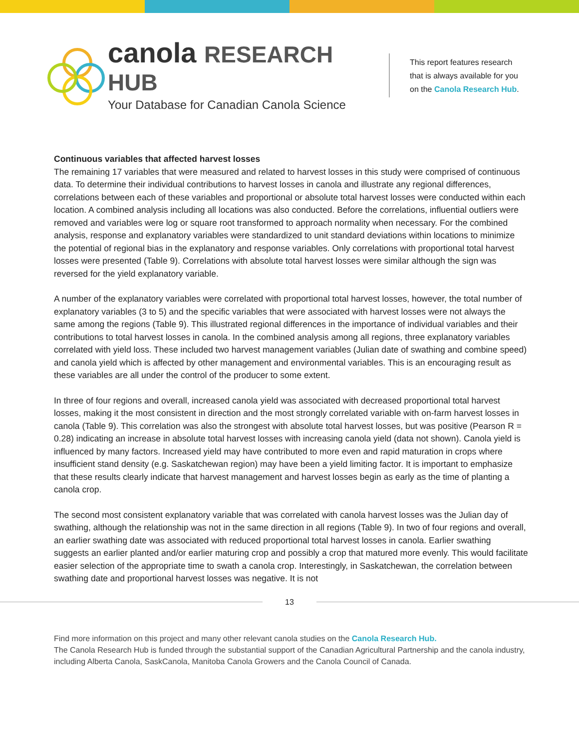canola RESEARCH HUB
Your Database for Canadian Canola Science
This report features research
that is always available for you
on the Canola Research Hub.
Continuous variables that affected harvest losses
The remaining 17 variables that were measured and related to harvest losses in this study were comprised of continuous data. To determine their individual contributions to harvest losses in canola and illustrate any regional differences, correlations between each of these variables and proportional or absolute total harvest losses were conducted within each location. A combined analysis including all locations was also conducted. Before the correlations, influential outliers were removed and variables were log or square root transformed to approach normality when necessary. For the combined analysis, response and explanatory variables were standardized to unit standard deviations within locations to minimize the potential of regional bias in the explanatory and response variables. Only correlations with proportional total harvest losses were presented (Table 9). Correlations with absolute total harvest losses were similar although the sign was reversed for the yield explanatory variable.
A number of the explanatory variables were correlated with proportional total harvest losses, however, the total number of explanatory variables (3 to 5) and the specific variables that were associated with harvest losses were not always the same among the regions (Table 9). This illustrated regional differences in the importance of individual variables and their contributions to total harvest losses in canola. In the combined analysis among all regions, three explanatory variables correlated with yield loss. These included two harvest management variables (Julian date of swathing and combine speed) and canola yield which is affected by other management and environmental variables. This is an encouraging result as these variables are all under the control of the producer to some extent.
In three of four regions and overall, increased canola yield was associated with decreased proportional total harvest losses, making it the most consistent in direction and the most strongly correlated variable with on-farm harvest losses in canola (Table 9). This correlation was also the strongest with absolute total harvest losses, but was positive (Pearson R = 0.28) indicating an increase in absolute total harvest losses with increasing canola yield (data not shown). Canola yield is influenced by many factors. Increased yield may have contributed to more even and rapid maturation in crops where insufficient stand density (e.g. Saskatchewan region) may have been a yield limiting factor. It is important to emphasize that these results clearly indicate that harvest management and harvest losses begin as early as the time of planting a canola crop.
The second most consistent explanatory variable that was correlated with canola harvest losses was the Julian day of swathing, although the relationship was not in the same direction in all regions (Table 9). In two of four regions and overall, an earlier swathing date was associated with reduced proportional total harvest losses in canola. Earlier swathing suggests an earlier planted and/or earlier maturing crop and possibly a crop that matured more evenly. This would facilitate easier selection of the appropriate time to swath a canola crop. Interestingly, in Saskatchewan, the correlation between swathing date and proportional harvest losses was negative. It is not
13
Find more information on this project and many other relevant canola studies on the Canola Research Hub.
The Canola Research Hub is funded through the substantial support of the Canadian Agricultural Partnership and the canola industry, including Alberta Canola, SaskCanola, Manitoba Canola Growers and the Canola Council of Canada.